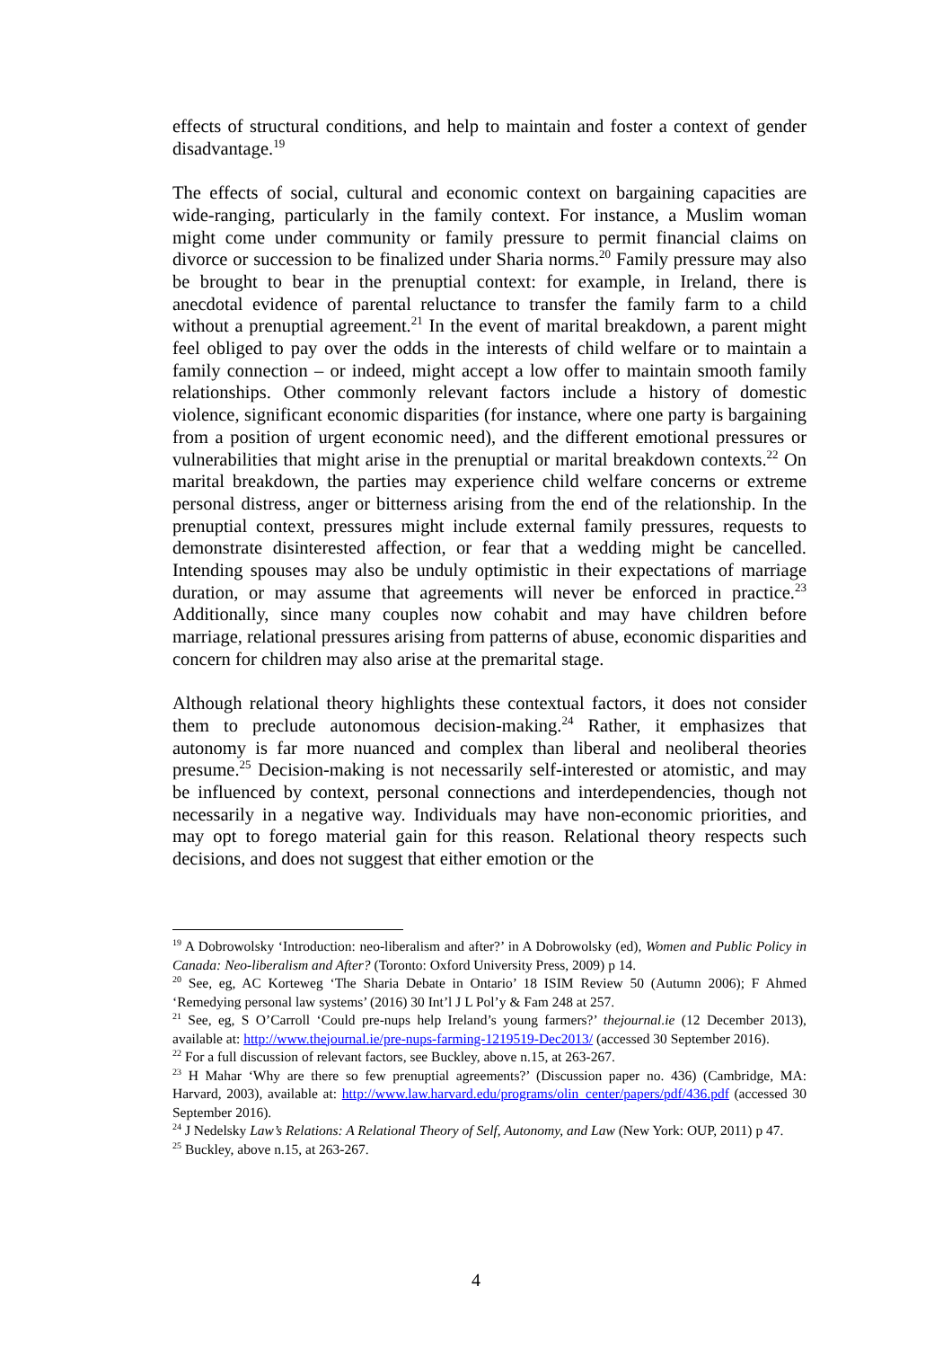effects of structural conditions, and help to maintain and foster a context of gender disadvantage.<sup>19</sup>
The effects of social, cultural and economic context on bargaining capacities are wide-ranging, particularly in the family context. For instance, a Muslim woman might come under community or family pressure to permit financial claims on divorce or succession to be finalized under Sharia norms.<sup>20</sup> Family pressure may also be brought to bear in the prenuptial context: for example, in Ireland, there is anecdotal evidence of parental reluctance to transfer the family farm to a child without a prenuptial agreement.<sup>21</sup> In the event of marital breakdown, a parent might feel obliged to pay over the odds in the interests of child welfare or to maintain a family connection – or indeed, might accept a low offer to maintain smooth family relationships. Other commonly relevant factors include a history of domestic violence, significant economic disparities (for instance, where one party is bargaining from a position of urgent economic need), and the different emotional pressures or vulnerabilities that might arise in the prenuptial or marital breakdown contexts.<sup>22</sup> On marital breakdown, the parties may experience child welfare concerns or extreme personal distress, anger or bitterness arising from the end of the relationship. In the prenuptial context, pressures might include external family pressures, requests to demonstrate disinterested affection, or fear that a wedding might be cancelled. Intending spouses may also be unduly optimistic in their expectations of marriage duration, or may assume that agreements will never be enforced in practice.<sup>23</sup> Additionally, since many couples now cohabit and may have children before marriage, relational pressures arising from patterns of abuse, economic disparities and concern for children may also arise at the premarital stage.
Although relational theory highlights these contextual factors, it does not consider them to preclude autonomous decision-making.<sup>24</sup> Rather, it emphasizes that autonomy is far more nuanced and complex than liberal and neoliberal theories presume.<sup>25</sup> Decision-making is not necessarily self-interested or atomistic, and may be influenced by context, personal connections and interdependencies, though not necessarily in a negative way. Individuals may have non-economic priorities, and may opt to forego material gain for this reason. Relational theory respects such decisions, and does not suggest that either emotion or the
<sup>19</sup> A Dobrowolsky ‘Introduction: neo-liberalism and after?’ in A Dobrowolsky (ed), Women and Public Policy in Canada: Neo-liberalism and After? (Toronto: Oxford University Press, 2009) p 14.
<sup>20</sup> See, eg, AC Korteweg ‘The Sharia Debate in Ontario’ 18 ISIM Review 50 (Autumn 2006); F Ahmed ‘Remedying personal law systems’ (2016) 30 Int’l J L Pol’y & Fam 248 at 257.
<sup>21</sup> See, eg, S O’Carroll ‘Could pre-nups help Ireland’s young farmers?’ thejournal.ie (12 December 2013), available at: http://www.thejournal.ie/pre-nups-farming-1219519-Dec2013/ (accessed 30 September 2016).
<sup>22</sup> For a full discussion of relevant factors, see Buckley, above n.15, at 263-267.
<sup>23</sup> H Mahar ‘Why are there so few prenuptial agreements?’ (Discussion paper no. 436) (Cambridge, MA: Harvard, 2003), available at: http://www.law.harvard.edu/programs/olin_center/papers/pdf/436.pdf (accessed 30 September 2016).
<sup>24</sup> J Nedelsky Law’s Relations: A Relational Theory of Self, Autonomy, and Law (New York: OUP, 2011) p 47.
<sup>25</sup> Buckley, above n.15, at 263-267.
4